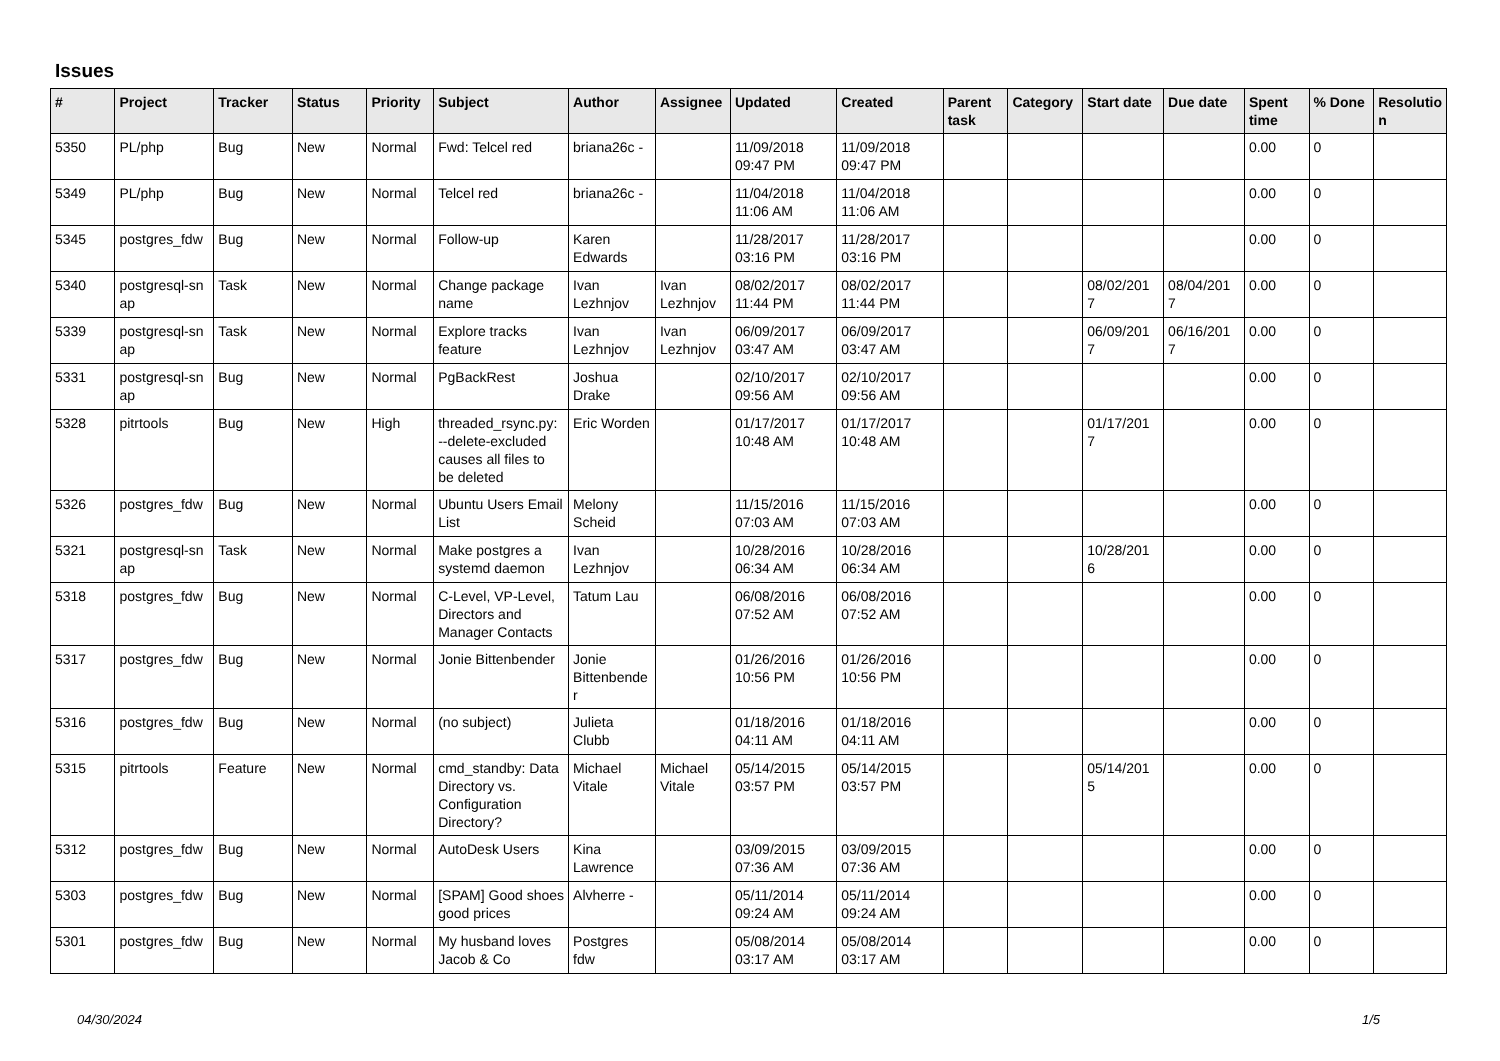Issues
| # | Project | Tracker | Status | Priority | Subject | Author | Assignee | Updated | Created | Parent task | Category | Start date | Due date | Spent time | % Done | Resolutio n |
| --- | --- | --- | --- | --- | --- | --- | --- | --- | --- | --- | --- | --- | --- | --- | --- | --- |
| 5350 | PL/php | Bug | New | Normal | Fwd: Telcel red | briana26c - | | 11/09/2018 09:47 PM | 11/09/2018 09:47 PM | | | | | 0.00 | 0 | |
| 5349 | PL/php | Bug | New | Normal | Telcel red | briana26c - | | 11/04/2018 11:06 AM | 11/04/2018 11:06 AM | | | | | 0.00 | 0 | |
| 5345 | postgres_fdw | Bug | New | Normal | Follow-up | Karen Edwards | | 11/28/2017 03:16 PM | 11/28/2017 03:16 PM | | | | | 0.00 | 0 | |
| 5340 | postgresql-sn ap | Task | New | Normal | Change package name | Ivan Lezhnjov | Ivan Lezhnjov | 08/02/2017 11:44 PM | 08/02/2017 11:44 PM | | | 08/02/201 7 | 08/04/201 7 | 0.00 | 0 | |
| 5339 | postgresql-sn ap | Task | New | Normal | Explore tracks feature | Ivan Lezhnjov | Ivan Lezhnjov | 06/09/2017 03:47 AM | 06/09/2017 03:47 AM | | | 06/09/201 7 | 06/16/201 7 | 0.00 | 0 | |
| 5331 | postgresql-sn ap | Bug | New | Normal | PgBackRest | Joshua Drake | | 02/10/2017 09:56 AM | 02/10/2017 09:56 AM | | | | | 0.00 | 0 | |
| 5328 | pitrtools | Bug | New | High | threaded_rsync.py: --delete-excluded causes all files to be deleted | Eric Worden | | 01/17/2017 10:48 AM | 01/17/2017 10:48 AM | | | 01/17/201 7 | | 0.00 | 0 | |
| 5326 | postgres_fdw | Bug | New | Normal | Ubuntu Users Email List | Melony Scheid | | 11/15/2016 07:03 AM | 11/15/2016 07:03 AM | | | | | 0.00 | 0 | |
| 5321 | postgresql-sn ap | Task | New | Normal | Make postgres a systemd daemon | Ivan Lezhnjov | | 10/28/2016 06:34 AM | 10/28/2016 06:34 AM | | | 10/28/201 6 | | 0.00 | 0 | |
| 5318 | postgres_fdw | Bug | New | Normal | C-Level, VP-Level, Directors and Manager Contacts | Tatum Lau | | 06/08/2016 07:52 AM | 06/08/2016 07:52 AM | | | | | 0.00 | 0 | |
| 5317 | postgres_fdw | Bug | New | Normal | Jonie Bittenbender | Jonie Bittenbende r | | 01/26/2016 10:56 PM | 01/26/2016 10:56 PM | | | | | 0.00 | 0 | |
| 5316 | postgres_fdw | Bug | New | Normal | (no subject) | Julieta Clubb | | 01/18/2016 04:11 AM | 01/18/2016 04:11 AM | | | | | 0.00 | 0 | |
| 5315 | pitrtools | Feature | New | Normal | cmd_standby: Data Directory vs. Configuration Directory? | Michael Vitale | Michael Vitale | 05/14/2015 03:57 PM | 05/14/2015 03:57 PM | | | 05/14/201 5 | | 0.00 | 0 | |
| 5312 | postgres_fdw | Bug | New | Normal | AutoDesk Users | Kina Lawrence | | 03/09/2015 07:36 AM | 03/09/2015 07:36 AM | | | | | 0.00 | 0 | |
| 5303 | postgres_fdw | Bug | New | Normal | [SPAM] Good shoes good prices | Alvherre - | | 05/11/2014 09:24 AM | 05/11/2014 09:24 AM | | | | | 0.00 | 0 | |
| 5301 | postgres_fdw | Bug | New | Normal | My husband loves Jacob & Co | Postgres fdw | | 05/08/2014 03:17 AM | 05/08/2014 03:17 AM | | | | | 0.00 | 0 | |
04/30/2024 1/5